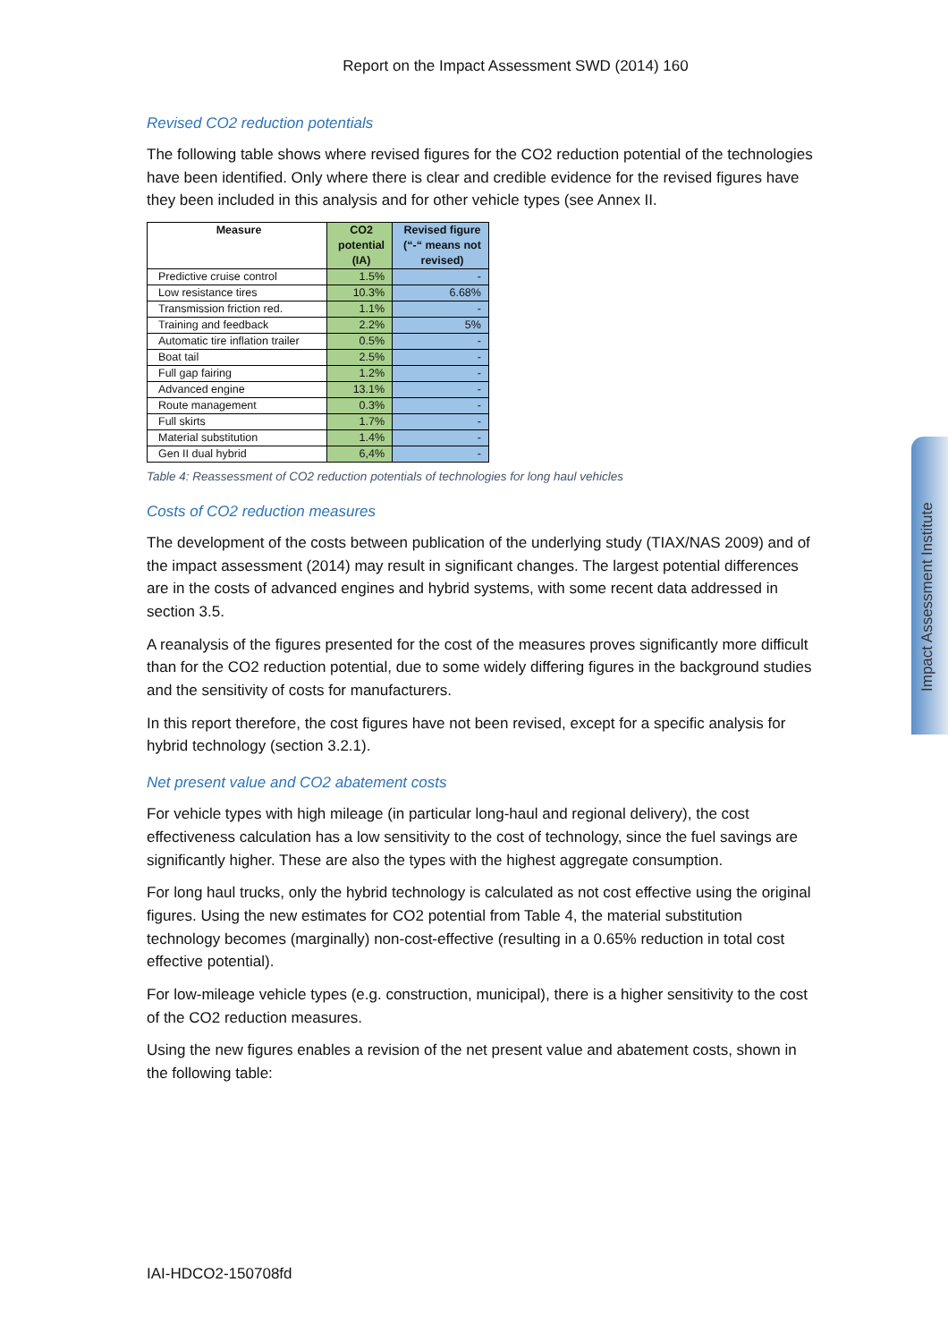Report on the Impact Assessment SWD (2014) 160
Revised CO2 reduction potentials
The following table shows where revised figures for the CO2 reduction potential of the technologies have been identified. Only where there is clear and credible evidence for the revised figures have they been included in this analysis and for other vehicle types (see Annex II.
| Measure | CO2 potential (IA) | Revised figure (“-“ means not revised) |
| --- | --- | --- |
| Predictive cruise control | 1.5% | - |
| Low resistance tires | 10.3% | 6.68% |
| Transmission friction red. | 1.1% | - |
| Training and feedback | 2.2% | 5% |
| Automatic tire inflation trailer | 0.5% | - |
| Boat tail | 2.5% | - |
| Full gap fairing | 1.2% | - |
| Advanced engine | 13.1% | - |
| Route management | 0.3% | - |
| Full skirts | 1.7% | - |
| Material substitution | 1.4% | - |
| Gen II dual hybrid | 6,4% | - |
Table 4: Reassessment of CO2 reduction potentials of technologies for long haul vehicles
Costs of CO2 reduction measures
The development of the costs between publication of the underlying study (TIAX/NAS 2009) and of the impact assessment (2014) may result in significant changes. The largest potential differences are in the costs of advanced engines and hybrid systems, with some recent data addressed in section 3.5.
A reanalysis of the figures presented for the cost of the measures proves significantly more difficult than for the CO2 reduction potential, due to some widely differing figures in the background studies and the sensitivity of costs for manufacturers.
In this report therefore, the cost figures have not been revised, except for a specific analysis for hybrid technology (section 3.2.1).
Net present value and CO2 abatement costs
For vehicle types with high mileage (in particular long-haul and regional delivery), the cost effectiveness calculation has a low sensitivity to the cost of technology, since the fuel savings are significantly higher. These are also the types with the highest aggregate consumption.
For long haul trucks, only the hybrid technology is calculated as not cost effective using the original figures. Using the new estimates for CO2 potential from Table 4, the material substitution technology becomes (marginally) non-cost-effective (resulting in a 0.65% reduction in total cost effective potential).
For low-mileage vehicle types (e.g. construction, municipal), there is a higher sensitivity to the cost of the CO2 reduction measures.
Using the new figures enables a revision of the net present value and abatement costs, shown in the following table:
IAI-HDCO2-150708fd
Impact Assessment Institute